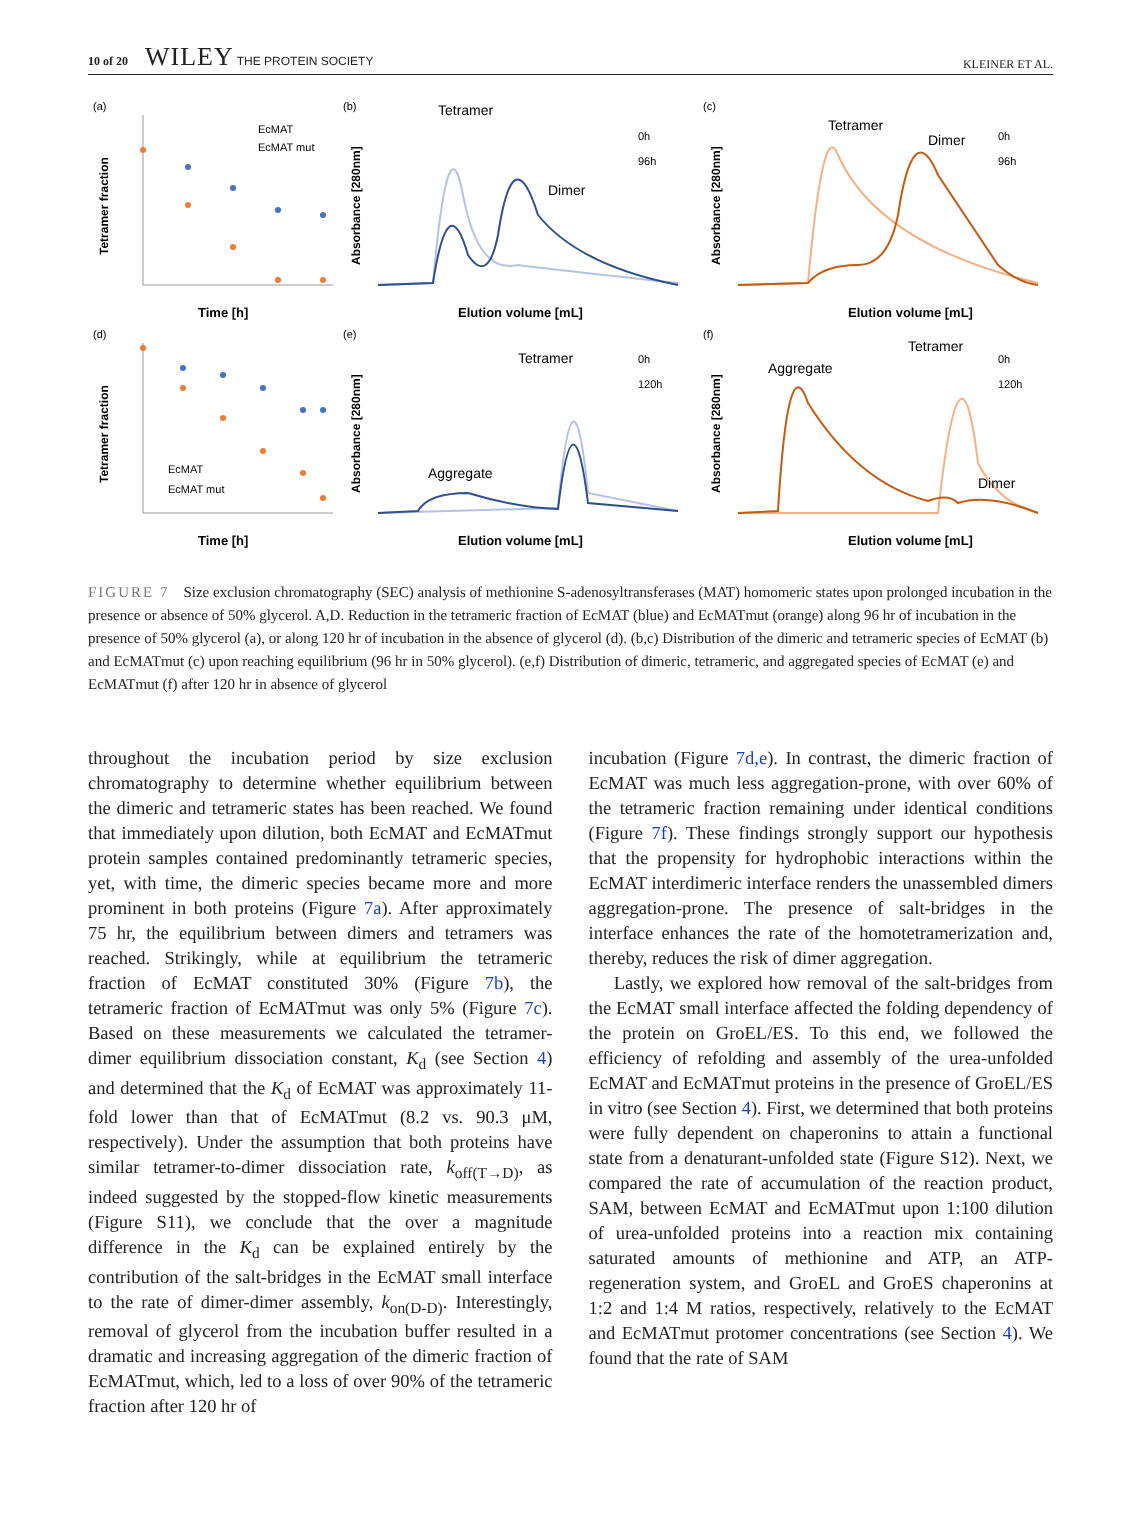10 of 20 WILEY THE PROTEIN SOCIETY KLEINER ET AL.
(a)
EcMAT
EcMAT mut
Time [h]
Tetramer fraction
(b)
Tetramer
Dimer
0h
96h
Elution volume [mL]
Absorbance [280nm]
(c)
Tetramer
Dimer
0h
96h
Elution volume [mL]
Absorbance [280nm]
(d)
EcMAT
EcMAT mut
Time [h]
Tetramer fraction
(e)
Tetramer
Aggregate
0h
120h
Elution volume [mL]
Absorbance [280nm]
(f)
Tetramer
Aggregate
Dimer
0h
120h
Elution volume [mL]
Absorbance [280nm]
FIGURE 7 Size exclusion chromatography (SEC) analysis of methionine S-adenosyltransferases (MAT) homomeric states upon prolonged incubation in the presence or absence of 50% glycerol. A,D. Reduction in the tetrameric fraction of EcMAT (blue) and EcMATmut (orange) along 96 hr of incubation in the presence of 50% glycerol (a), or along 120 hr of incubation in the absence of glycerol (d). (b,c) Distribution of the dimeric and tetrameric species of EcMAT (b) and EcMATmut (c) upon reaching equilibrium (96 hr in 50% glycerol). (e,f) Distribution of dimeric, tetrameric, and aggregated species of EcMAT (e) and EcMATmut (f) after 120 hr in absence of glycerol
throughout the incubation period by size exclusion chromatography to determine whether equilibrium between the dimeric and tetrameric states has been reached. We found that immediately upon dilution, both EcMAT and EcMATmut protein samples contained predominantly tetrameric species, yet, with time, the dimeric species became more and more prominent in both proteins (Figure 7a). After approximately 75 hr, the equilibrium between dimers and tetramers was reached. Strikingly, while at equilibrium the tetrameric fraction of EcMAT constituted 30% (Figure 7b), the tetrameric fraction of EcMATmut was only 5% (Figure 7c). Based on these measurements we calculated the tetramer-dimer equilibrium dissociation constant, K<sub>d</sub> (see Section 4) and determined that the K<sub>d</sub> of EcMAT was approximately 11-fold lower than that of EcMATmut (8.2 vs. 90.3 μM, respectively). Under the assumption that both proteins have similar tetramer-to-dimer dissociation rate, k<sub>off(T→D)</sub>, as indeed suggested by the stopped-flow kinetic measurements (Figure S11), we conclude that the over a magnitude difference in the K<sub>d</sub> can be explained entirely by the contribution of the salt-bridges in the EcMAT small interface to the rate of dimer-dimer assembly, k<sub>on(D-D)</sub>. Interestingly, removal of glycerol from the incubation buffer resulted in a dramatic and increasing aggregation of the dimeric fraction of EcMATmut, which, led to a loss of over 90% of the tetrameric fraction after 120 hr of
incubation (Figure 7d,e). In contrast, the dimeric fraction of EcMAT was much less aggregation-prone, with over 60% of the tetrameric fraction remaining under identical conditions (Figure 7f). These findings strongly support our hypothesis that the propensity for hydrophobic interactions within the EcMAT interdimeric interface renders the unassembled dimers aggregation-prone. The presence of salt-bridges in the interface enhances the rate of the homotetramerization and, thereby, reduces the risk of dimer aggregation.
Lastly, we explored how removal of the salt-bridges from the EcMAT small interface affected the folding dependency of the protein on GroEL/ES. To this end, we followed the efficiency of refolding and assembly of the urea-unfolded EcMAT and EcMATmut proteins in the presence of GroEL/ES in vitro (see Section 4). First, we determined that both proteins were fully dependent on chaperonins to attain a functional state from a denaturant-unfolded state (Figure S12). Next, we compared the rate of accumulation of the reaction product, SAM, between EcMAT and EcMATmut upon 1:100 dilution of urea-unfolded proteins into a reaction mix containing saturated amounts of methionine and ATP, an ATP-regeneration system, and GroEL and GroES chaperonins at 1:2 and 1:4 M ratios, respectively, relatively to the EcMAT and EcMATmut protomer concentrations (see Section 4). We found that the rate of SAM